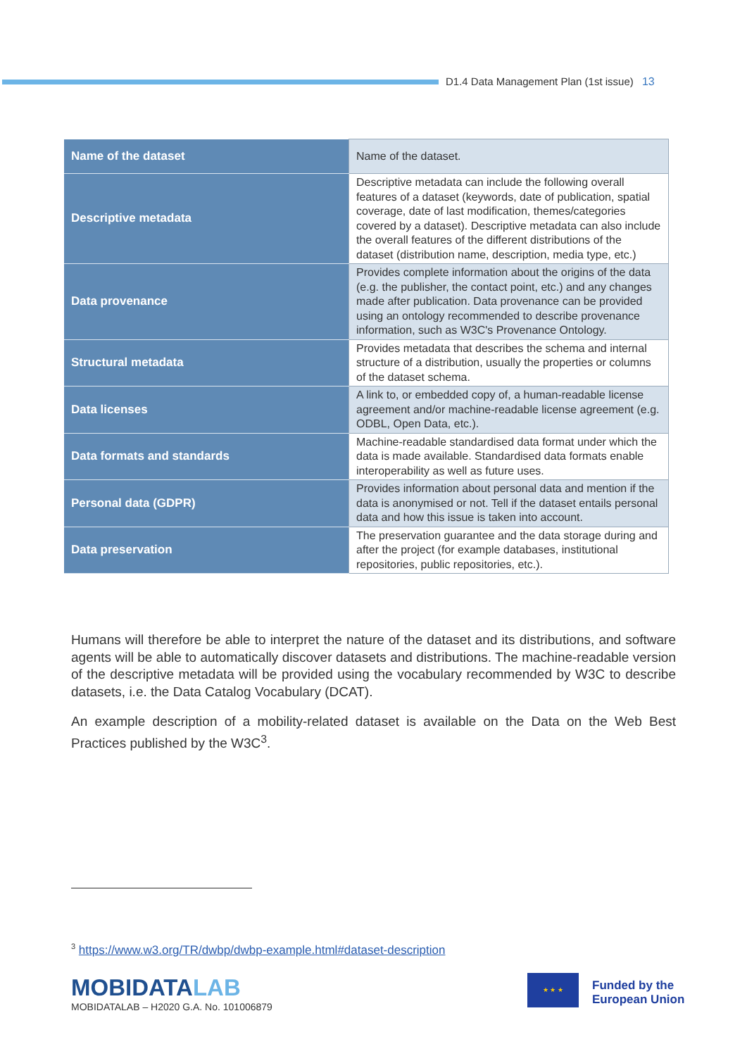D1.4 Data Management Plan (1st issue) 13
| Name of the dataset | Name of the dataset. |
| Descriptive metadata | Descriptive metadata can include the following overall features of a dataset (keywords, date of publication, spatial coverage, date of last modification, themes/categories covered by a dataset). Descriptive metadata can also include the overall features of the different distributions of the dataset (distribution name, description, media type, etc.) |
| Data provenance | Provides complete information about the origins of the data (e.g. the publisher, the contact point, etc.) and any changes made after publication. Data provenance can be provided using an ontology recommended to describe provenance information, such as W3C's Provenance Ontology. |
| Structural metadata | Provides metadata that describes the schema and internal structure of a distribution, usually the properties or columns of the dataset schema. |
| Data licenses | A link to, or embedded copy of, a human-readable license agreement and/or machine-readable license agreement (e.g. ODBL, Open Data, etc.). |
| Data formats and standards | Machine-readable standardised data format under which the data is made available. Standardised data formats enable interoperability as well as future uses. |
| Personal data (GDPR) | Provides information about personal data and mention if the data is anonymised or not. Tell if the dataset entails personal data and how this issue is taken into account. |
| Data preservation | The preservation guarantee and the data storage during and after the project (for example databases, institutional repositories, public repositories, etc.). |
Humans will therefore be able to interpret the nature of the dataset and its distributions, and software agents will be able to automatically discover datasets and distributions. The machine-readable version of the descriptive metadata will be provided using the vocabulary recommended by W3C to describe datasets, i.e. the Data Catalog Vocabulary (DCAT).
An example description of a mobility-related dataset is available on the Data on the Web Best Practices published by the W3C<sup>3</sup>.
<sup>3</sup> https://www.w3.org/TR/dwbp/dwbp-example.html#dataset-description
MOBIDATALAB
MOBIDATALAB – H2020 G.A. No. 101006879
★ ★ ★
Funded by the
European Union